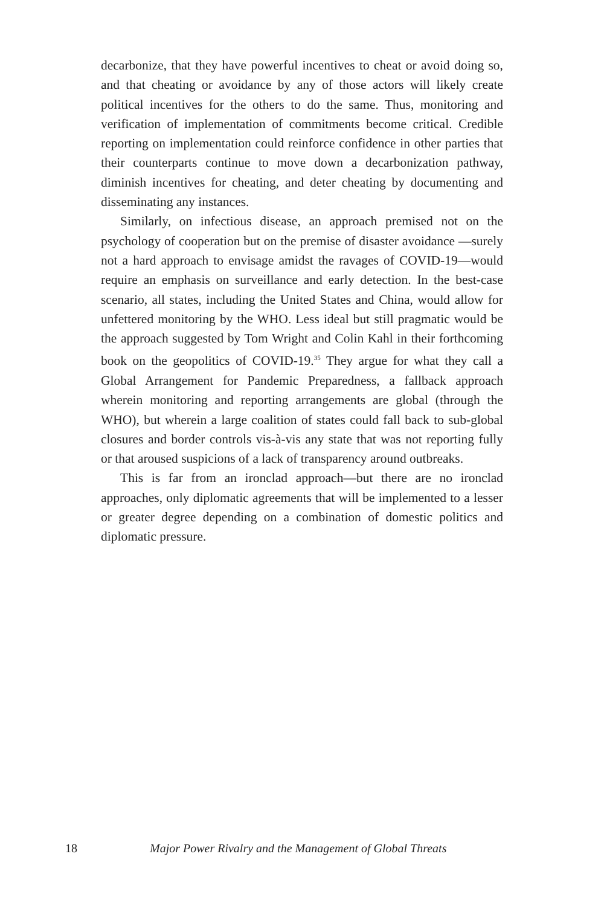decarbonize, that they have powerful incentives to cheat or avoid doing so, and that cheating or avoidance by any of those actors will likely create political incentives for the others to do the same. Thus, monitoring and verification of implementation of commitments become critical. Credible reporting on implementation could reinforce confidence in other parties that their counterparts continue to move down a decarbonization pathway, diminish incentives for cheating, and deter cheating by documenting and disseminating any instances.
Similarly, on infectious disease, an approach premised not on the psychology of cooperation but on the premise of disaster avoidance —surely not a hard approach to envisage amidst the ravages of COVID-19—would require an emphasis on surveillance and early detection. In the best-case scenario, all states, including the United States and China, would allow for unfettered monitoring by the WHO. Less ideal but still pragmatic would be the approach suggested by Tom Wright and Colin Kahl in their forthcoming book on the geopolitics of COVID-19.<sup>35</sup> They argue for what they call a Global Arrangement for Pandemic Preparedness, a fallback approach wherein monitoring and reporting arrangements are global (through the WHO), but wherein a large coalition of states could fall back to sub-global closures and border controls vis-à-vis any state that was not reporting fully or that aroused suspicions of a lack of transparency around outbreaks.
This is far from an ironclad approach—but there are no ironclad approaches, only diplomatic agreements that will be implemented to a lesser or greater degree depending on a combination of domestic politics and diplomatic pressure.
18 Major Power Rivalry and the Management of Global Threats